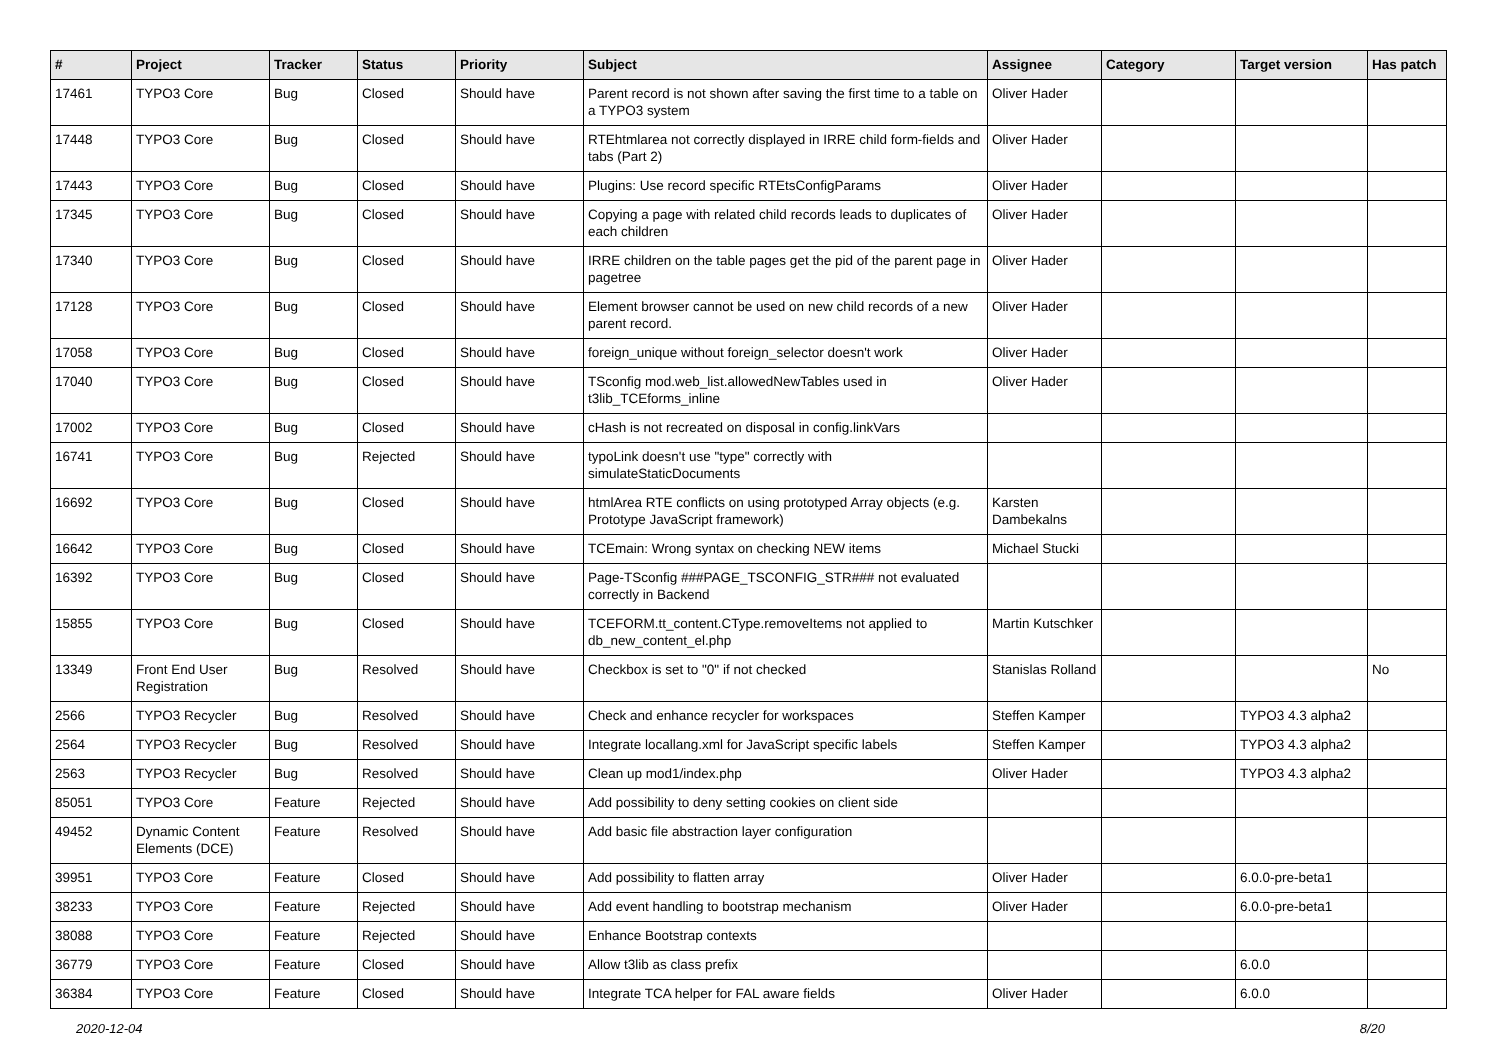| # | Project | Tracker | Status | Priority | Subject | Assignee | Category | Target version | Has patch |
| --- | --- | --- | --- | --- | --- | --- | --- | --- | --- |
| 17461 | TYPO3 Core | Bug | Closed | Should have | Parent record is not shown after saving the first time to a table on a TYPO3 system | Oliver Hader | | | |
| 17448 | TYPO3 Core | Bug | Closed | Should have | RTEhtmlarea not correctly displayed in IRRE child form-fields and tabs (Part 2) | Oliver Hader | | | |
| 17443 | TYPO3 Core | Bug | Closed | Should have | Plugins: Use record specific RTEtsConfigParams | Oliver Hader | | | |
| 17345 | TYPO3 Core | Bug | Closed | Should have | Copying a page with related child records leads to duplicates of each children | Oliver Hader | | | |
| 17340 | TYPO3 Core | Bug | Closed | Should have | IRRE children on the table pages get the pid of the parent page in pagetree | Oliver Hader | | | |
| 17128 | TYPO3 Core | Bug | Closed | Should have | Element browser cannot be used on new child records of a new parent record. | Oliver Hader | | | |
| 17058 | TYPO3 Core | Bug | Closed | Should have | foreign_unique without foreign_selector doesn't work | Oliver Hader | | | |
| 17040 | TYPO3 Core | Bug | Closed | Should have | TSconfig mod.web_list.allowedNewTables used in t3lib_TCEforms_inline | Oliver Hader | | | |
| 17002 | TYPO3 Core | Bug | Closed | Should have | cHash is not recreated on disposal in config.linkVars | | | | |
| 16741 | TYPO3 Core | Bug | Rejected | Should have | typoLink doesn't use "type" correctly with simulateStaticDocuments | | | | |
| 16692 | TYPO3 Core | Bug | Closed | Should have | htmlArea RTE conflicts on using prototyped Array objects (e.g. Prototype JavaScript framework) | Karsten Dambekalns | | | |
| 16642 | TYPO3 Core | Bug | Closed | Should have | TCEmain: Wrong syntax on checking NEW items | Michael Stucki | | | |
| 16392 | TYPO3 Core | Bug | Closed | Should have | Page-TSconfig ###PAGE_TSCONFIG_STR### not evaluated correctly in Backend | | | | |
| 15855 | TYPO3 Core | Bug | Closed | Should have | TCEFORM.tt_content.CType.removeItems not applied to db_new_content_el.php | Martin Kutschker | | | |
| 13349 | Front End User Registration | Bug | Resolved | Should have | Checkbox is set to "0" if not checked | Stanislas Rolland | | | No |
| 2566 | TYPO3 Recycler | Bug | Resolved | Should have | Check and enhance recycler for workspaces | Steffen Kamper | | TYPO3 4.3 alpha2 | |
| 2564 | TYPO3 Recycler | Bug | Resolved | Should have | Integrate locallang.xml for JavaScript specific labels | Steffen Kamper | | TYPO3 4.3 alpha2 | |
| 2563 | TYPO3 Recycler | Bug | Resolved | Should have | Clean up mod1/index.php | Oliver Hader | | TYPO3 4.3 alpha2 | |
| 85051 | TYPO3 Core | Feature | Rejected | Should have | Add possibility to deny setting cookies on client side | | | | |
| 49452 | Dynamic Content Elements (DCE) | Feature | Resolved | Should have | Add basic file abstraction layer configuration | | | | |
| 39951 | TYPO3 Core | Feature | Closed | Should have | Add possibility to flatten array | Oliver Hader | | 6.0.0-pre-beta1 | |
| 38233 | TYPO3 Core | Feature | Rejected | Should have | Add event handling to bootstrap mechanism | Oliver Hader | | 6.0.0-pre-beta1 | |
| 38088 | TYPO3 Core | Feature | Rejected | Should have | Enhance Bootstrap contexts | | | | |
| 36779 | TYPO3 Core | Feature | Closed | Should have | Allow t3lib as class prefix | | | 6.0.0 | |
| 36384 | TYPO3 Core | Feature | Closed | Should have | Integrate TCA helper for FAL aware fields | Oliver Hader | | 6.0.0 | |
2020-12-04 8/20